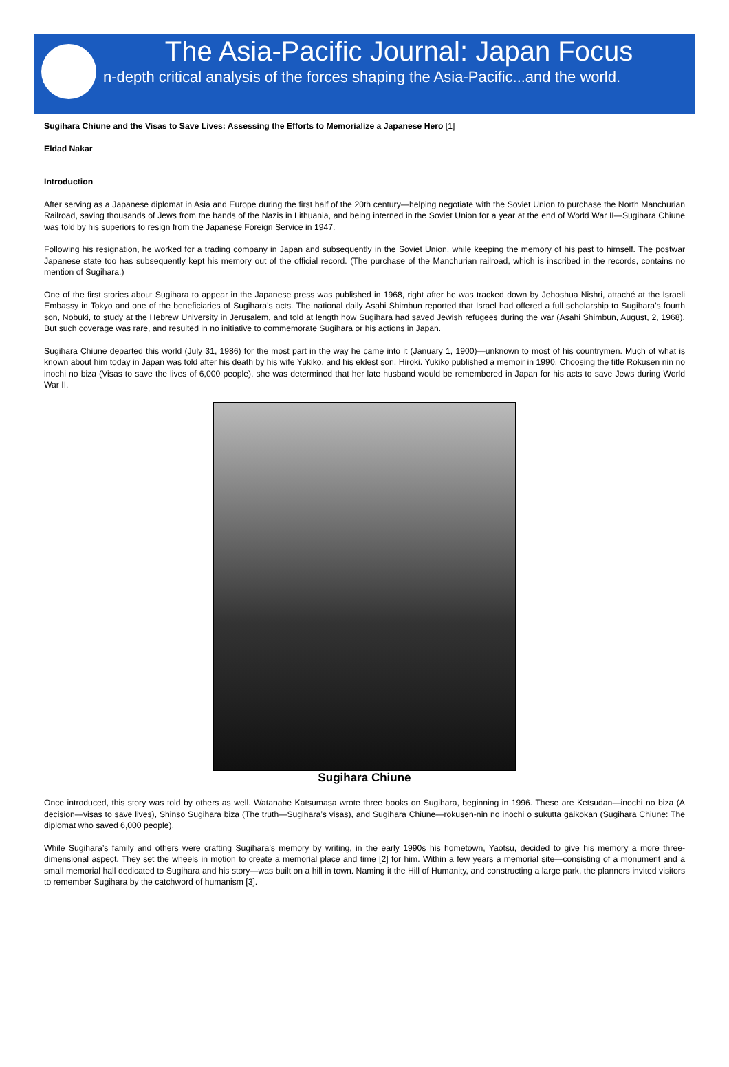The Asia-Pacific Journal: Japan Focus
n-depth critical analysis of the forces shaping the Asia-Pacific...and the world.
Sugihara Chiune and the Visas to Save Lives: Assessing the Efforts to Memorialize a Japanese Hero [1]
Eldad Nakar
Introduction
After serving as a Japanese diplomat in Asia and Europe during the first half of the 20th century—helping negotiate with the Soviet Union to purchase the North Manchurian Railroad, saving thousands of Jews from the hands of the Nazis in Lithuania, and being interned in the Soviet Union for a year at the end of World War II—Sugihara Chiune was told by his superiors to resign from the Japanese Foreign Service in 1947.
Following his resignation, he worked for a trading company in Japan and subsequently in the Soviet Union, while keeping the memory of his past to himself. The postwar Japanese state too has subsequently kept his memory out of the official record. (The purchase of the Manchurian railroad, which is inscribed in the records, contains no mention of Sugihara.)
One of the first stories about Sugihara to appear in the Japanese press was published in 1968, right after he was tracked down by Jehoshua Nishri, attaché at the Israeli Embassy in Tokyo and one of the beneficiaries of Sugihara’s acts. The national daily Asahi Shimbun reported that Israel had offered a full scholarship to Sugihara’s fourth son, Nobuki, to study at the Hebrew University in Jerusalem, and told at length how Sugihara had saved Jewish refugees during the war (Asahi Shimbun, August, 2, 1968). But such coverage was rare, and resulted in no initiative to commemorate Sugihara or his actions in Japan.
Sugihara Chiune departed this world (July 31, 1986) for the most part in the way he came into it (January 1, 1900)—unknown to most of his countrymen. Much of what is known about him today in Japan was told after his death by his wife Yukiko, and his eldest son, Hiroki. Yukiko published a memoir in 1990. Choosing the title Rokusen nin no inochi no biza (Visas to save the lives of 6,000 people), she was determined that her late husband would be remembered in Japan for his acts to save Jews during World War II.
Sugihara Chiune
Once introduced, this story was told by others as well. Watanabe Katsumasa wrote three books on Sugihara, beginning in 1996. These are Ketsudan—inochi no biza (A decision—visas to save lives), Shinso Sugihara biza (The truth—Sugihara’s visas), and Sugihara Chiune—rokusen-nin no inochi o sukutta gaikokan (Sugihara Chiune: The diplomat who saved 6,000 people).
While Sugihara’s family and others were crafting Sugihara’s memory by writing, in the early 1990s his hometown, Yaotsu, decided to give his memory a more three-dimensional aspect. They set the wheels in motion to create a memorial place and time [2] for him. Within a few years a memorial site—consisting of a monument and a small memorial hall dedicated to Sugihara and his story—was built on a hill in town. Naming it the Hill of Humanity, and constructing a large park, the planners invited visitors to remember Sugihara by the catchword of humanism [3].